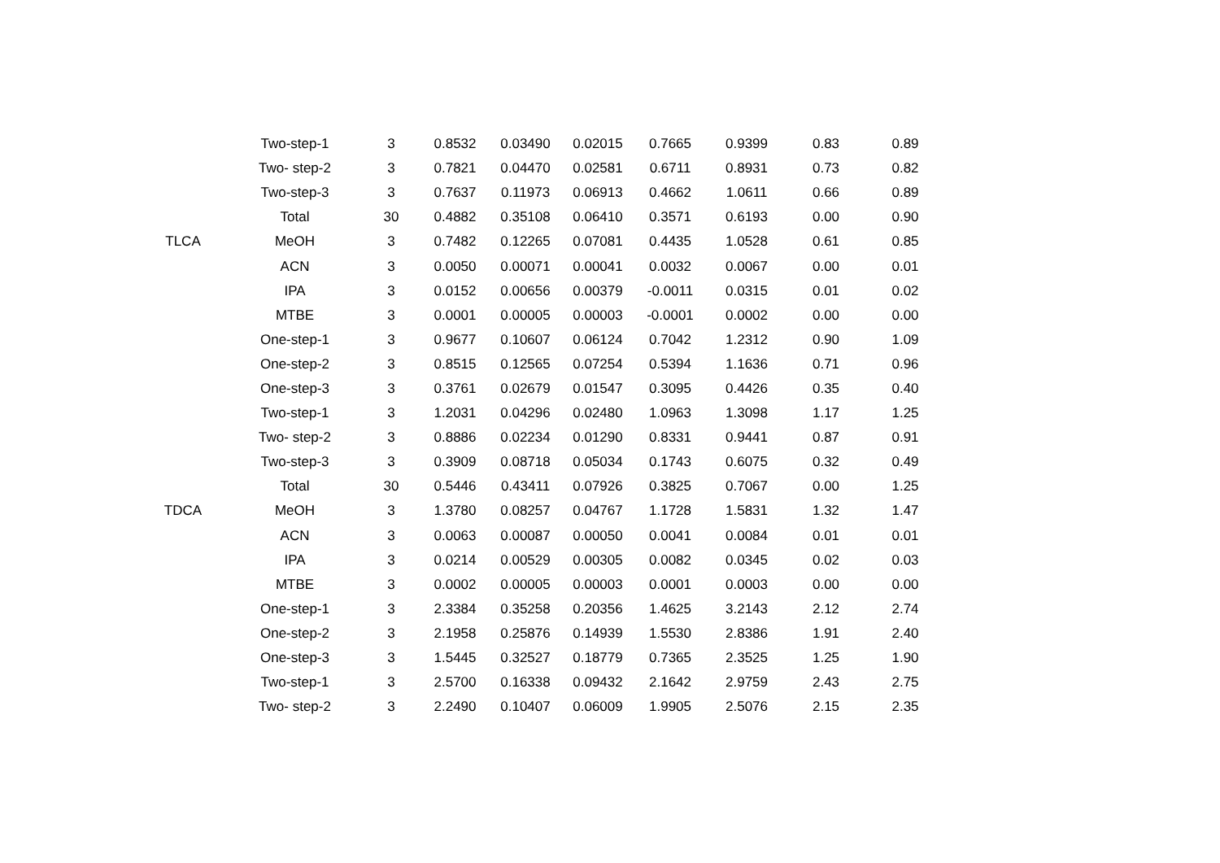| | Two-step-1 | 3 | 0.8532 | 0.03490 | 0.02015 | 0.7665 | 0.9399 | 0.83 | 0.89 |
| | Two- step-2 | 3 | 0.7821 | 0.04470 | 0.02581 | 0.6711 | 0.8931 | 0.73 | 0.82 |
| | Two-step-3 | 3 | 0.7637 | 0.11973 | 0.06913 | 0.4662 | 1.0611 | 0.66 | 0.89 |
| | Total | 30 | 0.4882 | 0.35108 | 0.06410 | 0.3571 | 0.6193 | 0.00 | 0.90 |
| TLCA | MeOH | 3 | 0.7482 | 0.12265 | 0.07081 | 0.4435 | 1.0528 | 0.61 | 0.85 |
| | ACN | 3 | 0.0050 | 0.00071 | 0.00041 | 0.0032 | 0.0067 | 0.00 | 0.01 |
| | IPA | 3 | 0.0152 | 0.00656 | 0.00379 | -0.0011 | 0.0315 | 0.01 | 0.02 |
| | MTBE | 3 | 0.0001 | 0.00005 | 0.00003 | -0.0001 | 0.0002 | 0.00 | 0.00 |
| | One-step-1 | 3 | 0.9677 | 0.10607 | 0.06124 | 0.7042 | 1.2312 | 0.90 | 1.09 |
| | One-step-2 | 3 | 0.8515 | 0.12565 | 0.07254 | 0.5394 | 1.1636 | 0.71 | 0.96 |
| | One-step-3 | 3 | 0.3761 | 0.02679 | 0.01547 | 0.3095 | 0.4426 | 0.35 | 0.40 |
| | Two-step-1 | 3 | 1.2031 | 0.04296 | 0.02480 | 1.0963 | 1.3098 | 1.17 | 1.25 |
| | Two- step-2 | 3 | 0.8886 | 0.02234 | 0.01290 | 0.8331 | 0.9441 | 0.87 | 0.91 |
| | Two-step-3 | 3 | 0.3909 | 0.08718 | 0.05034 | 0.1743 | 0.6075 | 0.32 | 0.49 |
| | Total | 30 | 0.5446 | 0.43411 | 0.07926 | 0.3825 | 0.7067 | 0.00 | 1.25 |
| TDCA | MeOH | 3 | 1.3780 | 0.08257 | 0.04767 | 1.1728 | 1.5831 | 1.32 | 1.47 |
| | ACN | 3 | 0.0063 | 0.00087 | 0.00050 | 0.0041 | 0.0084 | 0.01 | 0.01 |
| | IPA | 3 | 0.0214 | 0.00529 | 0.00305 | 0.0082 | 0.0345 | 0.02 | 0.03 |
| | MTBE | 3 | 0.0002 | 0.00005 | 0.00003 | 0.0001 | 0.0003 | 0.00 | 0.00 |
| | One-step-1 | 3 | 2.3384 | 0.35258 | 0.20356 | 1.4625 | 3.2143 | 2.12 | 2.74 |
| | One-step-2 | 3 | 2.1958 | 0.25876 | 0.14939 | 1.5530 | 2.8386 | 1.91 | 2.40 |
| | One-step-3 | 3 | 1.5445 | 0.32527 | 0.18779 | 0.7365 | 2.3525 | 1.25 | 1.90 |
| | Two-step-1 | 3 | 2.5700 | 0.16338 | 0.09432 | 2.1642 | 2.9759 | 2.43 | 2.75 |
| | Two- step-2 | 3 | 2.2490 | 0.10407 | 0.06009 | 1.9905 | 2.5076 | 2.15 | 2.35 |